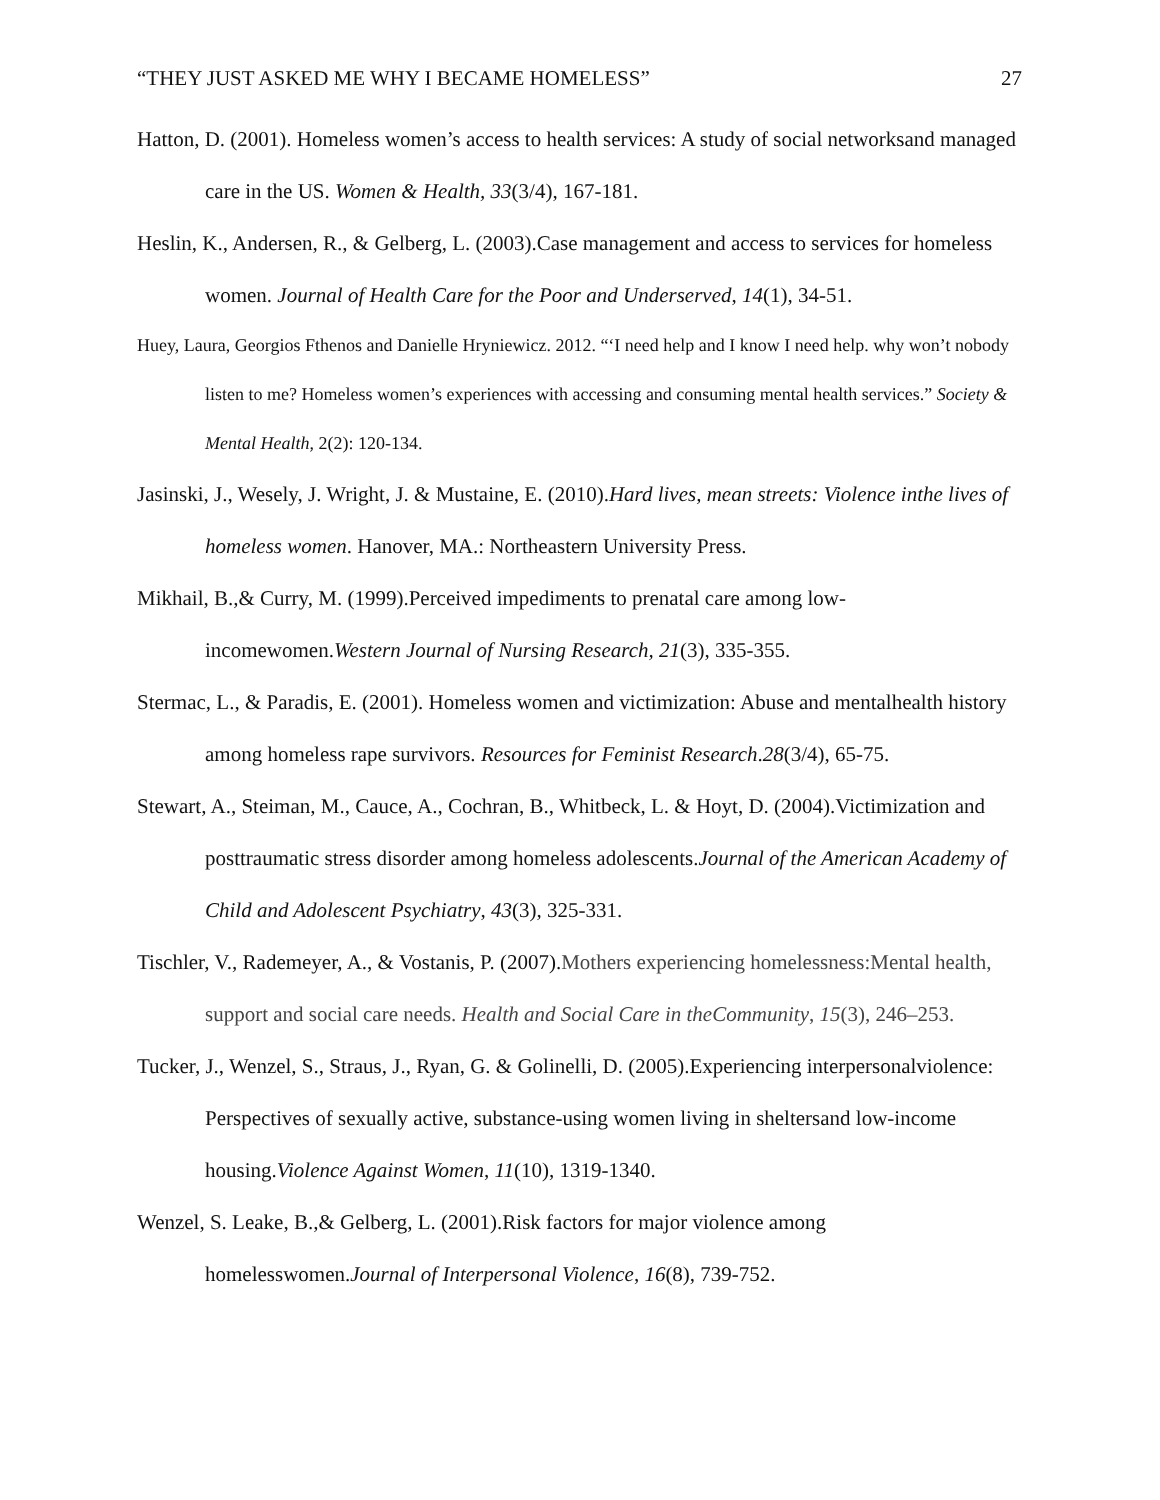“THEY JUST ASKED ME WHY I BECAME HOMELESS” 27
Hatton, D. (2001). Homeless women’s access to health services: A study of social networksand managed care in the US. Women & Health, 33(3/4), 167-181.
Heslin, K., Andersen, R., & Gelberg, L. (2003).Case management and access to services for homeless women. Journal of Health Care for the Poor and Underserved, 14(1), 34-51.
Huey, Laura, Georgios Fthenos and Danielle Hryniewicz. 2012. “‘I need help and I know I need help. why won’t nobody listen to me? Homeless women’s experiences with accessing and consuming mental health services.” Society & Mental Health, 2(2): 120-134.
Jasinski, J., Wesely, J. Wright, J. & Mustaine, E. (2010).Hard lives, mean streets: Violence inthe lives of homeless women. Hanover, MA.: Northeastern University Press.
Mikhail, B.,& Curry, M. (1999).Perceived impediments to prenatal care among low-incomewomen.Western Journal of Nursing Research, 21(3), 335-355.
Stermac, L., & Paradis, E. (2001). Homeless women and victimization: Abuse and mentalhealth history among homeless rape survivors. Resources for Feminist Research.28(3/4), 65-75.
Stewart, A., Steiman, M., Cauce, A., Cochran, B., Whitbeck, L. & Hoyt, D. (2004).Victimization and posttraumatic stress disorder among homeless adolescents.Journal of the American Academy of Child and Adolescent Psychiatry, 43(3), 325-331.
Tischler, V., Rademeyer, A., & Vostanis, P. (2007).Mothers experiencing homelessness:Mental health, support and social care needs. Health and Social Care in theCommunity, 15(3), 246–253.
Tucker, J., Wenzel, S., Straus, J., Ryan, G. & Golinelli, D. (2005).Experiencing interpersonalviolence: Perspectives of sexually active, substance-using women living in sheltersand low-income housing.Violence Against Women, 11(10), 1319-1340.
Wenzel, S. Leake, B.,& Gelberg, L. (2001).Risk factors for major violence among homelesswomen.Journal of Interpersonal Violence, 16(8), 739-752.